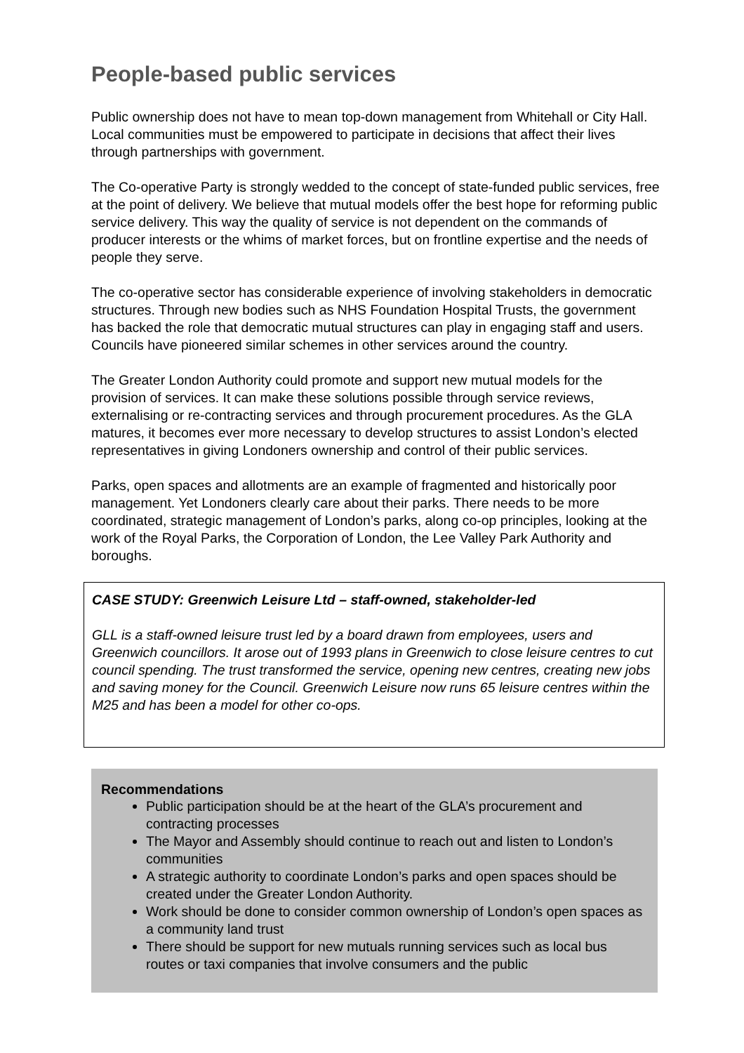People-based public services
Public ownership does not have to mean top-down management from Whitehall or City Hall. Local communities must be empowered to participate in decisions that affect their lives through partnerships with government.
The Co-operative Party is strongly wedded to the concept of state-funded public services, free at the point of delivery. We believe that mutual models offer the best hope for reforming public service delivery. This way the quality of service is not dependent on the commands of producer interests or the whims of market forces, but on frontline expertise and the needs of people they serve.
The co-operative sector has considerable experience of involving stakeholders in democratic structures. Through new bodies such as NHS Foundation Hospital Trusts, the government has backed the role that democratic mutual structures can play in engaging staff and users. Councils have pioneered similar schemes in other services around the country.
The Greater London Authority could promote and support new mutual models for the provision of services. It can make these solutions possible through service reviews, externalising or re-contracting services and through procurement procedures. As the GLA matures, it becomes ever more necessary to develop structures to assist London’s elected representatives in giving Londoners ownership and control of their public services.
Parks, open spaces and allotments are an example of fragmented and historically poor management. Yet Londoners clearly care about their parks. There needs to be more coordinated, strategic management of London’s parks, along co-op principles, looking at the work of the Royal Parks, the Corporation of London, the Lee Valley Park Authority and boroughs.
CASE STUDY: Greenwich Leisure Ltd – staff-owned, stakeholder-led
GLL is a staff-owned leisure trust led by a board drawn from employees, users and Greenwich councillors. It arose out of 1993 plans in Greenwich to close leisure centres to cut council spending. The trust transformed the service, opening new centres, creating new jobs and saving money for the Council. Greenwich Leisure now runs 65 leisure centres within the M25 and has been a model for other co-ops.
Recommendations
Public participation should be at the heart of the GLA’s procurement and contracting processes
The Mayor and Assembly should continue to reach out and listen to London’s communities
A strategic authority to coordinate London’s parks and open spaces should be created under the Greater London Authority.
Work should be done to consider common ownership of London’s open spaces as a community land trust
There should be support for new mutuals running services such as local bus routes or taxi companies that involve consumers and the public